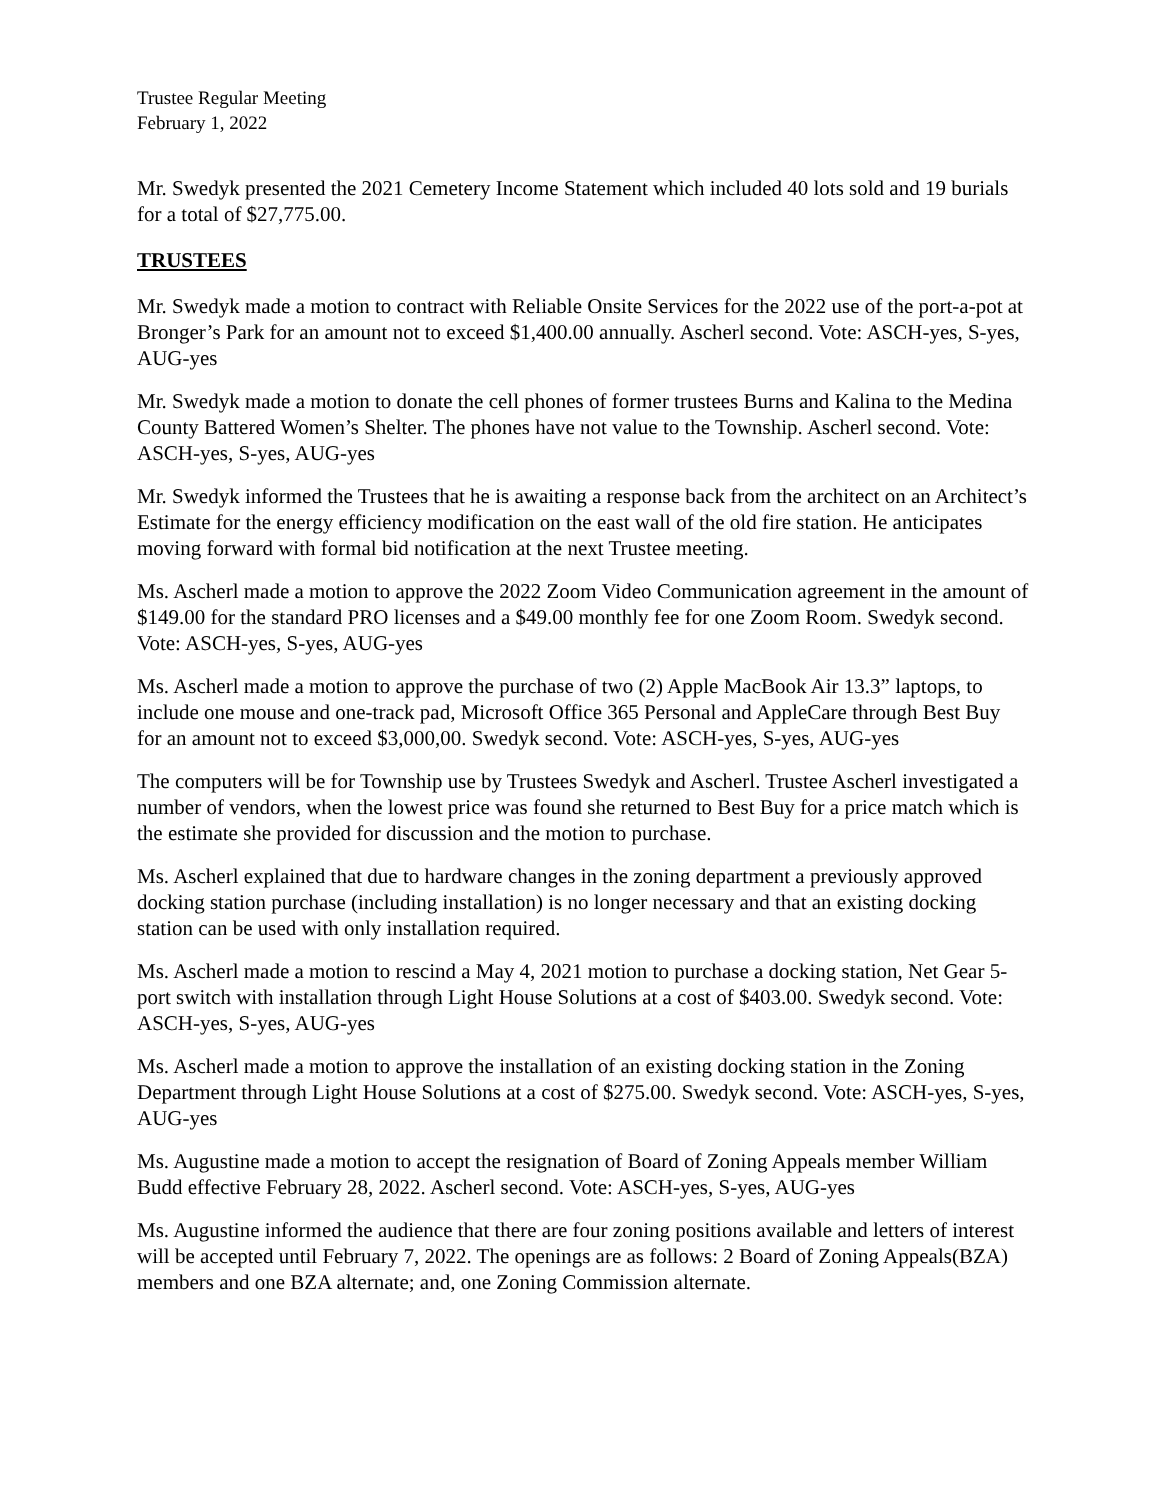Trustee Regular Meeting
February 1, 2022
Mr. Swedyk presented the 2021 Cemetery Income Statement which included 40 lots sold and 19 burials for a total of $27,775.00.
TRUSTEES
Mr. Swedyk made a motion to contract with Reliable Onsite Services for the 2022 use of the port-a-pot at Bronger’s Park for an amount not to exceed $1,400.00 annually. Ascherl second. Vote: ASCH-yes, S-yes, AUG-yes
Mr. Swedyk made a motion to donate the cell phones of former trustees Burns and Kalina to the Medina County Battered Women’s Shelter. The phones have not value to the Township. Ascherl second. Vote: ASCH-yes, S-yes, AUG-yes
Mr. Swedyk informed the Trustees that he is awaiting a response back from the architect on an Architect’s Estimate for the energy efficiency modification on the east wall of the old fire station. He anticipates moving forward with formal bid notification at the next Trustee meeting.
Ms. Ascherl made a motion to approve the 2022 Zoom Video Communication agreement in the amount of $149.00 for the standard PRO licenses and a $49.00 monthly fee for one Zoom Room. Swedyk second. Vote: ASCH-yes, S-yes, AUG-yes
Ms. Ascherl made a motion to approve the purchase of two (2) Apple MacBook Air 13.3” laptops, to include one mouse and one-track pad, Microsoft Office 365 Personal and AppleCare through Best Buy for an amount not to exceed $3,000,00. Swedyk second. Vote: ASCH-yes, S-yes, AUG-yes
The computers will be for Township use by Trustees Swedyk and Ascherl. Trustee Ascherl investigated a number of vendors, when the lowest price was found she returned to Best Buy for a price match which is the estimate she provided for discussion and the motion to purchase.
Ms. Ascherl explained that due to hardware changes in the zoning department a previously approved docking station purchase (including installation) is no longer necessary and that an existing docking station can be used with only installation required.
Ms. Ascherl made a motion to rescind a May 4, 2021 motion to purchase a docking station, Net Gear 5-port switch with installation through Light House Solutions at a cost of $403.00. Swedyk second. Vote: ASCH-yes, S-yes, AUG-yes
Ms. Ascherl made a motion to approve the installation of an existing docking station in the Zoning Department through Light House Solutions at a cost of $275.00. Swedyk second. Vote: ASCH-yes, S-yes, AUG-yes
Ms. Augustine made a motion to accept the resignation of Board of Zoning Appeals member William Budd effective February 28, 2022. Ascherl second. Vote: ASCH-yes, S-yes, AUG-yes
Ms. Augustine informed the audience that there are four zoning positions available and letters of interest will be accepted until February 7, 2022. The openings are as follows: 2 Board of Zoning Appeals(BZA) members and one BZA alternate; and, one Zoning Commission alternate.